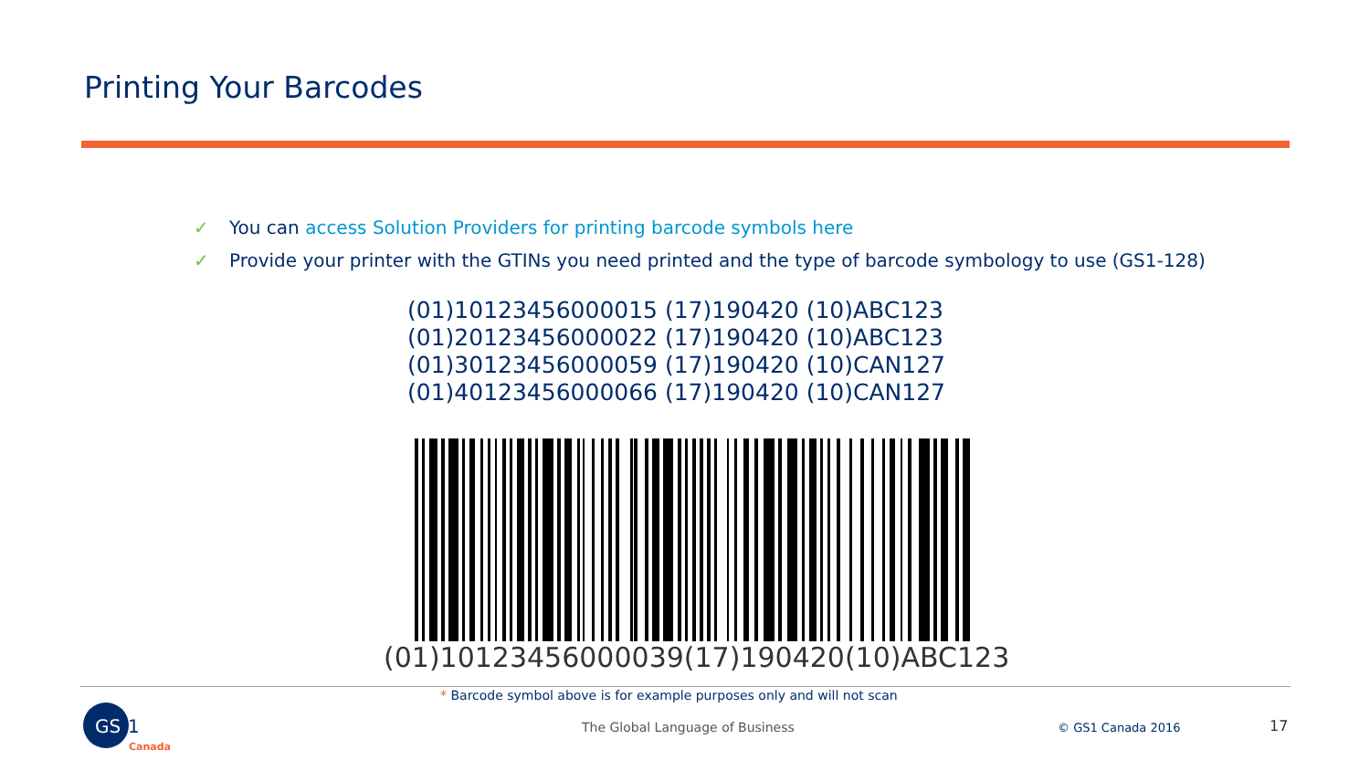Printing Your Barcodes
✓ You can access Solution Providers for printing barcode symbols here
✓ Provide your printer with the GTINs you need printed and the type of barcode symbology to use (GS1-128)
(01)10123456000015 (17)190420 (10)ABC123
(01)20123456000022 (17)190420 (10)ABC123
(01)30123456000059 (17)190420 (10)CAN127
(01)40123456000066 (17)190420 (10)CAN127
(01)10123456000039(17)190420(10)ABC123
* Barcode symbol above is for example purposes only and will not scan
GS
1
Canada
The Global Language of Business
© GS1 Canada 2016 17